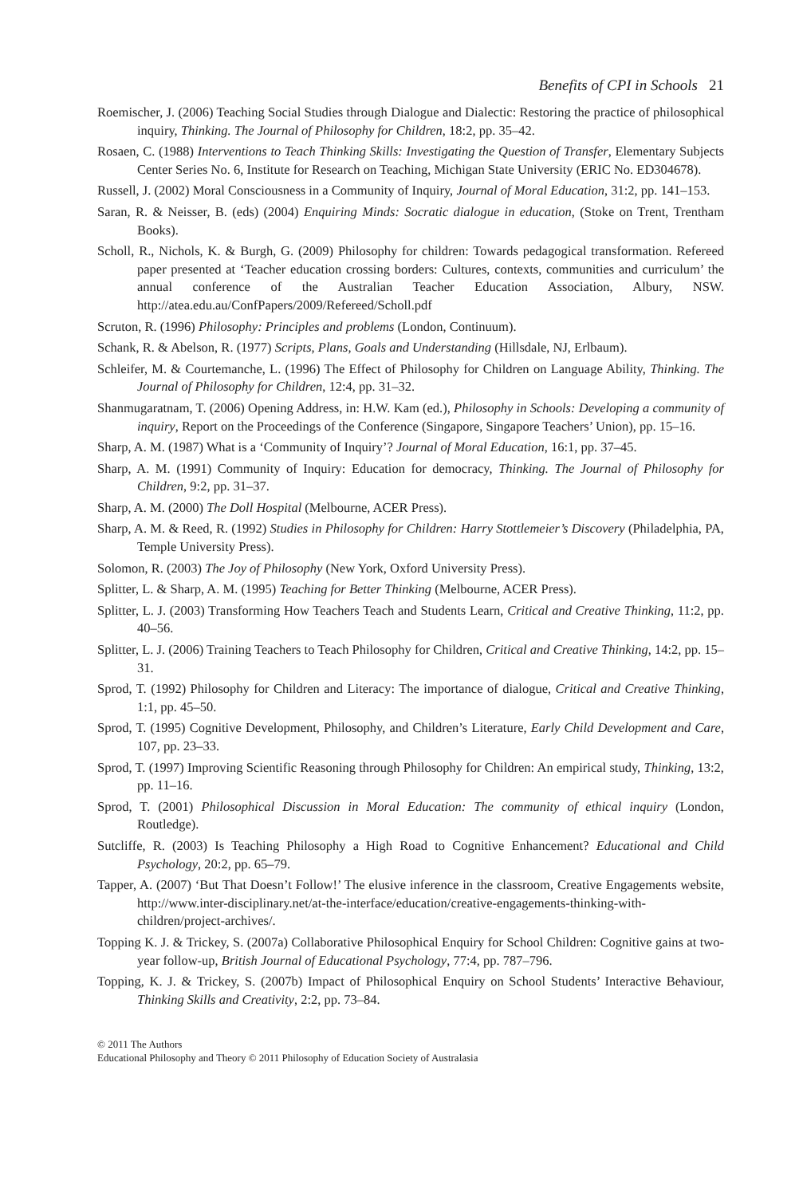Benefits of CPI in Schools 21
Roemischer, J. (2006) Teaching Social Studies through Dialogue and Dialectic: Restoring the practice of philosophical inquiry, Thinking. The Journal of Philosophy for Children, 18:2, pp. 35–42.
Rosaen, C. (1988) Interventions to Teach Thinking Skills: Investigating the Question of Transfer, Elementary Subjects Center Series No. 6, Institute for Research on Teaching, Michigan State University (ERIC No. ED304678).
Russell, J. (2002) Moral Consciousness in a Community of Inquiry, Journal of Moral Education, 31:2, pp. 141–153.
Saran, R. & Neisser, B. (eds) (2004) Enquiring Minds: Socratic dialogue in education, (Stoke on Trent, Trentham Books).
Scholl, R., Nichols, K. & Burgh, G. (2009) Philosophy for children: Towards pedagogical transformation. Refereed paper presented at ‘Teacher education crossing borders: Cultures, contexts, communities and curriculum’ the annual conference of the Australian Teacher Education Association, Albury, NSW. http://atea.edu.au/ConfPapers/2009/Refereed/Scholl.pdf
Scruton, R. (1996) Philosophy: Principles and problems (London, Continuum).
Schank, R. & Abelson, R. (1977) Scripts, Plans, Goals and Understanding (Hillsdale, NJ, Erlbaum).
Schleifer, M. & Courtemanche, L. (1996) The Effect of Philosophy for Children on Language Ability, Thinking. The Journal of Philosophy for Children, 12:4, pp. 31–32.
Shanmugaratnam, T. (2006) Opening Address, in: H.W. Kam (ed.), Philosophy in Schools: Developing a community of inquiry, Report on the Proceedings of the Conference (Singapore, Singapore Teachers’ Union), pp. 15–16.
Sharp, A. M. (1987) What is a ‘Community of Inquiry’? Journal of Moral Education, 16:1, pp. 37–45.
Sharp, A. M. (1991) Community of Inquiry: Education for democracy, Thinking. The Journal of Philosophy for Children, 9:2, pp. 31–37.
Sharp, A. M. (2000) The Doll Hospital (Melbourne, ACER Press).
Sharp, A. M. & Reed, R. (1992) Studies in Philosophy for Children: Harry Stottlemeier’s Discovery (Philadelphia, PA, Temple University Press).
Solomon, R. (2003) The Joy of Philosophy (New York, Oxford University Press).
Splitter, L. & Sharp, A. M. (1995) Teaching for Better Thinking (Melbourne, ACER Press).
Splitter, L. J. (2003) Transforming How Teachers Teach and Students Learn, Critical and Creative Thinking, 11:2, pp. 40–56.
Splitter, L. J. (2006) Training Teachers to Teach Philosophy for Children, Critical and Creative Thinking, 14:2, pp. 15–31.
Sprod, T. (1992) Philosophy for Children and Literacy: The importance of dialogue, Critical and Creative Thinking, 1:1, pp. 45–50.
Sprod, T. (1995) Cognitive Development, Philosophy, and Children’s Literature, Early Child Development and Care, 107, pp. 23–33.
Sprod, T. (1997) Improving Scientific Reasoning through Philosophy for Children: An empirical study, Thinking, 13:2, pp. 11–16.
Sprod, T. (2001) Philosophical Discussion in Moral Education: The community of ethical inquiry (London, Routledge).
Sutcliffe, R. (2003) Is Teaching Philosophy a High Road to Cognitive Enhancement? Educational and Child Psychology, 20:2, pp. 65–79.
Tapper, A. (2007) ‘But That Doesn’t Follow!’ The elusive inference in the classroom, Creative Engagements website, http://www.inter-disciplinary.net/at-the-interface/education/creative-engagements-thinking-with-children/project-archives/.
Topping K. J. & Trickey, S. (2007a) Collaborative Philosophical Enquiry for School Children: Cognitive gains at two-year follow-up, British Journal of Educational Psychology, 77:4, pp. 787–796.
Topping, K. J. & Trickey, S. (2007b) Impact of Philosophical Enquiry on School Students’ Interactive Behaviour, Thinking Skills and Creativity, 2:2, pp. 73–84.
© 2011 The Authors
Educational Philosophy and Theory © 2011 Philosophy of Education Society of Australasia